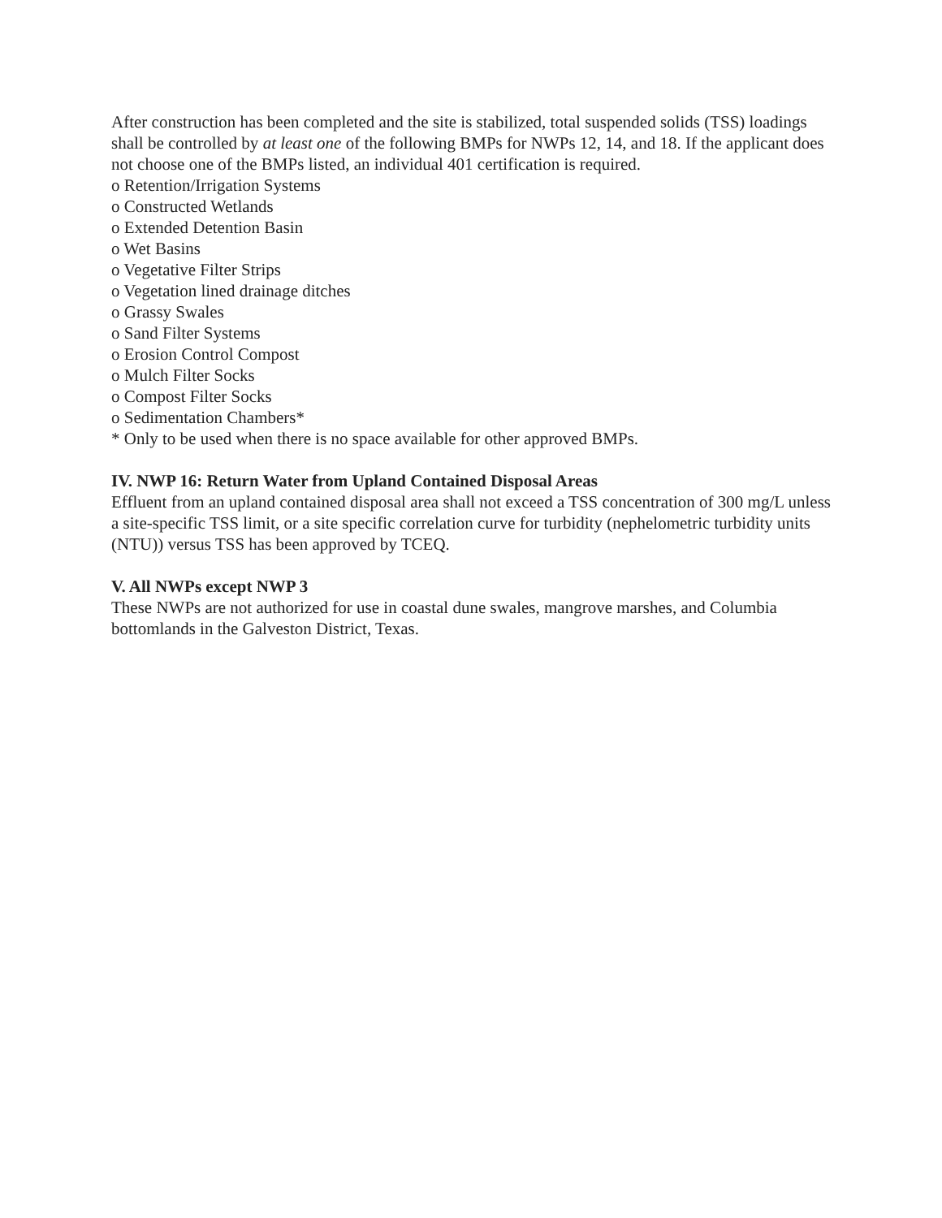After construction has been completed and the site is stabilized, total suspended solids (TSS) loadings shall be controlled by at least one of the following BMPs for NWPs 12, 14, and 18. If the applicant does not choose one of the BMPs listed, an individual 401 certification is required.
o Retention/Irrigation Systems
o Constructed Wetlands
o Extended Detention Basin
o Wet Basins
o Vegetative Filter Strips
o Vegetation lined drainage ditches
o Grassy Swales
o Sand Filter Systems
o Erosion Control Compost
o Mulch Filter Socks
o Compost Filter Socks
o Sedimentation Chambers*
* Only to be used when there is no space available for other approved BMPs.
IV. NWP 16: Return Water from Upland Contained Disposal Areas
Effluent from an upland contained disposal area shall not exceed a TSS concentration of 300 mg/L unless a site-specific TSS limit, or a site specific correlation curve for turbidity (nephelometric turbidity units (NTU)) versus TSS has been approved by TCEQ.
V. All NWPs except NWP 3
These NWPs are not authorized for use in coastal dune swales, mangrove marshes, and Columbia bottomlands in the Galveston District, Texas.